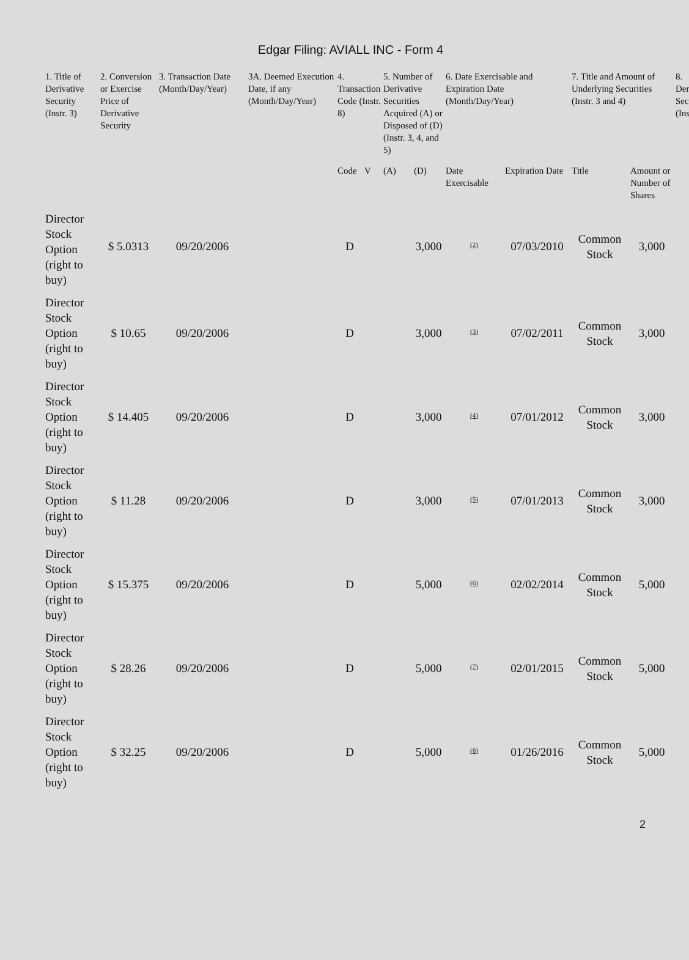Edgar Filing: AVIALL INC - Form 4
| 1. Title of Derivative Security (Instr. 3) | 2. Conversion or Exercise Price of Derivative Security | 3. Transaction Date (Month/Day/Year) | 3A. Deemed Execution Date, if any (Month/Day/Year) | 4. Transaction Code (Instr. 8) | | 5. Number of Derivative Securities Acquired (A) or Disposed of (D) (Instr. 3, 4, and 5) | | 6. Date Exercisable and Expiration Date (Month/Day/Year) | | 7. Title and Amount of Underlying Securities (Instr. 3 and 4) | | 8. Der Sec (Ins |
| --- | --- | --- | --- | --- | --- | --- | --- | --- | --- | --- | --- | --- |
| | | | | Code | V | (A) | (D) | Date Exercisable | Expiration Date | Title | Amount or Number of Shares | |
| Director Stock Option (right to buy) | $ 5.0313 | 09/20/2006 | | D | | | 3,000 | <sup>(2)</sup> | 07/03/2010 | Common Stock | 3,000 | |
| Director Stock Option (right to buy) | $ 10.65 | 09/20/2006 | | D | | | 3,000 | <sup>(3)</sup> | 07/02/2011 | Common Stock | 3,000 | |
| Director Stock Option (right to buy) | $ 14.405 | 09/20/2006 | | D | | | 3,000 | <sup>(4)</sup> | 07/01/2012 | Common Stock | 3,000 | |
| Director Stock Option (right to buy) | $ 11.28 | 09/20/2006 | | D | | | 3,000 | <sup>(5)</sup> | 07/01/2013 | Common Stock | 3,000 | |
| Director Stock Option (right to buy) | $ 15.375 | 09/20/2006 | | D | | | 5,000 | <sup>(6)</sup> | 02/02/2014 | Common Stock | 5,000 | |
| Director Stock Option (right to buy) | $ 28.26 | 09/20/2006 | | D | | | 5,000 | <sup>(7)</sup> | 02/01/2015 | Common Stock | 5,000 | |
| Director Stock Option (right to buy) | $ 32.25 | 09/20/2006 | | D | | | 5,000 | <sup>(8)</sup> | 01/26/2016 | Common Stock | 5,000 | |
2